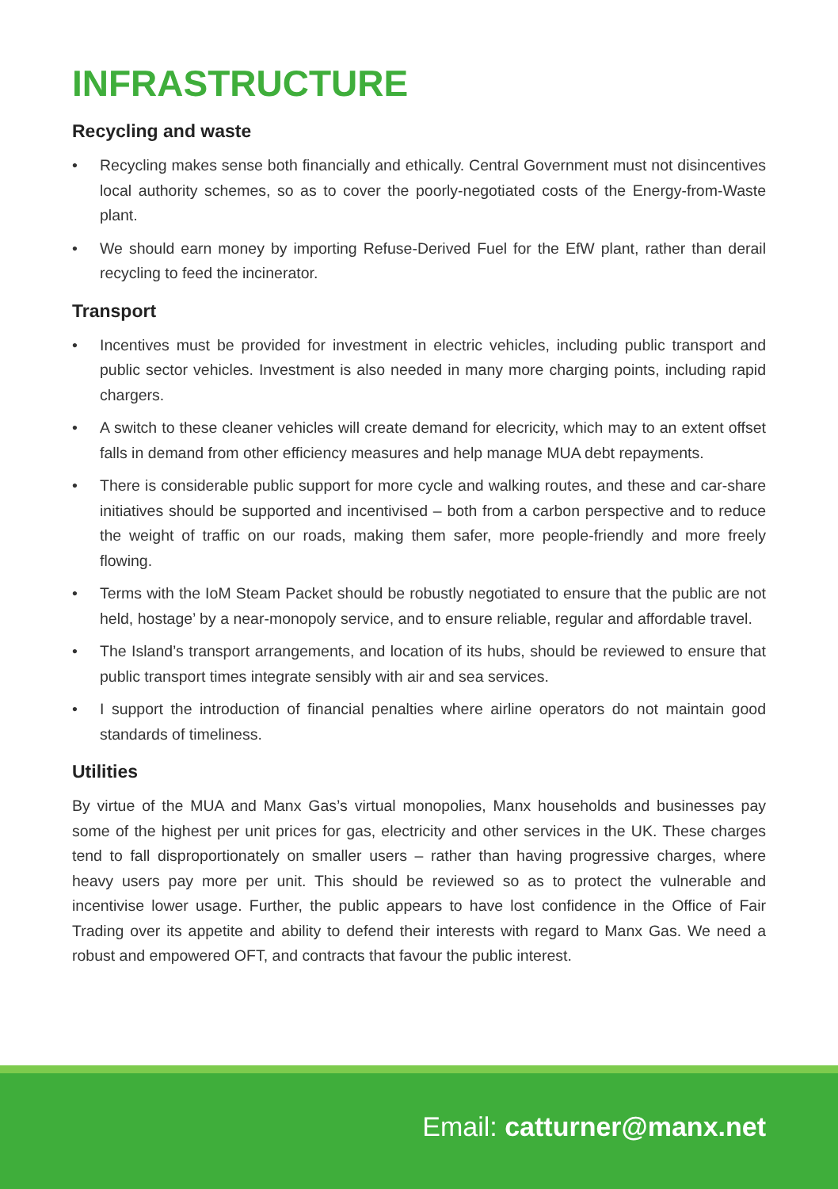INFRASTRUCTURE
Recycling and waste
• Recycling makes sense both financially and ethically. Central Government must not disincentives local authority schemes, so as to cover the poorly-negotiated costs of the Energy-from-Waste plant.
• We should earn money by importing Refuse-Derived Fuel for the EfW plant, rather than derail recycling to feed the incinerator.
Transport
• Incentives must be provided for investment in electric vehicles, including public transport and public sector vehicles. Investment is also needed in many more charging points, including rapid chargers.
• A switch to these cleaner vehicles will create demand for elecricity, which may to an extent offset falls in demand from other efficiency measures and help manage MUA debt repayments.
• There is considerable public support for more cycle and walking routes, and these and car-share initiatives should be supported and incentivised – both from a carbon perspective and to reduce the weight of traffic on our roads, making them safer, more people-friendly and more freely flowing.
• Terms with the IoM Steam Packet should be robustly negotiated to ensure that the public are not held, hostage’ by a near-monopoly service, and to ensure reliable, regular and affordable travel.
• The Island’s transport arrangements, and location of its hubs, should be reviewed to ensure that public transport times integrate sensibly with air and sea services.
• I support the introduction of financial penalties where airline operators do not maintain good standards of timeliness.
Utilities
By virtue of the MUA and Manx Gas’s virtual monopolies, Manx households and businesses pay some of the highest per unit prices for gas, electricity and other services in the UK. These charges tend to fall disproportionately on smaller users – rather than having progressive charges, where heavy users pay more per unit. This should be reviewed so as to protect the vulnerable and incentivise lower usage. Further, the public appears to have lost confidence in the Office of Fair Trading over its appetite and ability to defend their interests with regard to Manx Gas. We need a robust and empowered OFT, and contracts that favour the public interest.
Email: catturner@manx.net